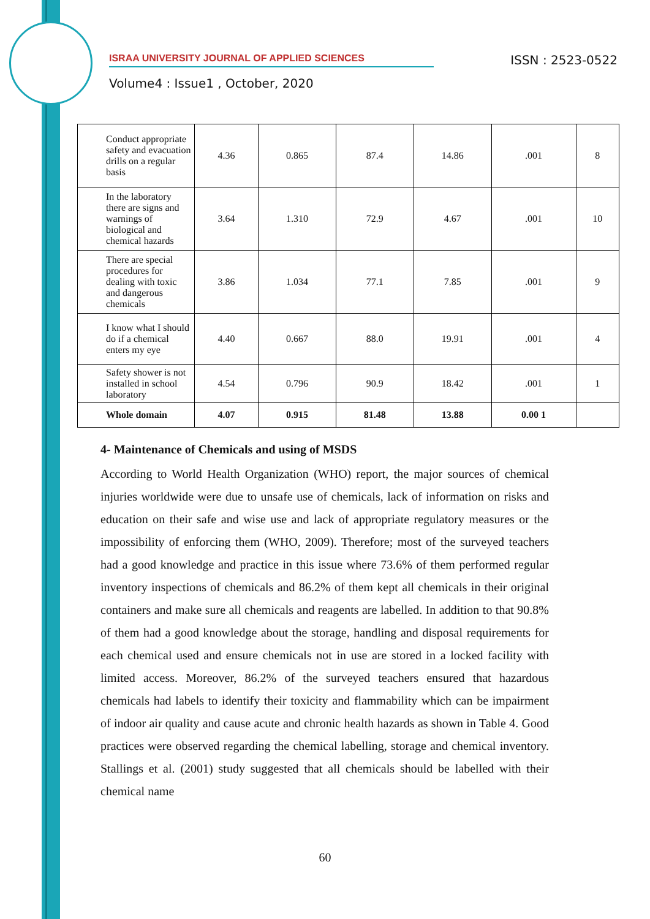ISRAA UNIVERSITY JOURNAL OF APPLIED SCIENCES ISSN : 2523-0522
Volume4 : Issue1 , October, 2020
| Conduct appropriate safety and evacuation drills on a regular basis | 4.36 | 0.865 | 87.4 | 14.86 | .001 | 8 |
| In the laboratory there are signs and warnings of biological and chemical hazards | 3.64 | 1.310 | 72.9 | 4.67 | .001 | 10 |
| There are special procedures for dealing with toxic and dangerous chemicals | 3.86 | 1.034 | 77.1 | 7.85 | .001 | 9 |
| I know what I should do if a chemical enters my eye | 4.40 | 0.667 | 88.0 | 19.91 | .001 | 4 |
| Safety shower is not installed in school laboratory | 4.54 | 0.796 | 90.9 | 18.42 | .001 | 1 |
| Whole domain | 4.07 | 0.915 | 81.48 | 13.88 | 0.00 1 | |
4- Maintenance of Chemicals and using of MSDS
According to World Health Organization (WHO) report, the major sources of chemical injuries worldwide were due to unsafe use of chemicals, lack of information on risks and education on their safe and wise use and lack of appropriate regulatory measures or the impossibility of enforcing them (WHO, 2009). Therefore; most of the surveyed teachers had a good knowledge and practice in this issue where 73.6% of them performed regular inventory inspections of chemicals and 86.2% of them kept all chemicals in their original containers and make sure all chemicals and reagents are labelled. In addition to that 90.8% of them had a good knowledge about the storage, handling and disposal requirements for each chemical used and ensure chemicals not in use are stored in a locked facility with limited access. Moreover, 86.2% of the surveyed teachers ensured that hazardous chemicals had labels to identify their toxicity and flammability which can be impairment of indoor air quality and cause acute and chronic health hazards as shown in Table 4. Good practices were observed regarding the chemical labelling, storage and chemical inventory. Stallings et al. (2001) study suggested that all chemicals should be labelled with their chemical name
60